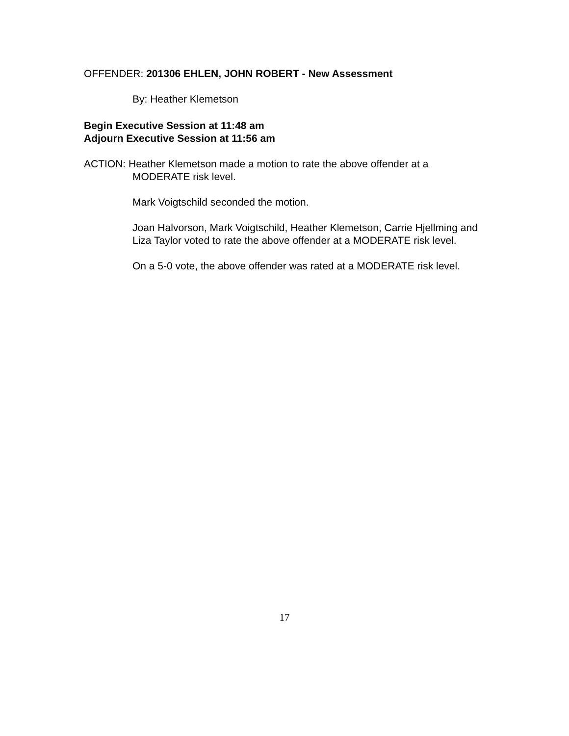OFFENDER: 201306 EHLEN, JOHN ROBERT - New Assessment
By: Heather Klemetson
Begin Executive Session at 11:48 am
Adjourn Executive Session at 11:56 am
ACTION: Heather Klemetson made a motion to rate the above offender at a
MODERATE risk level.
Mark Voigtschild seconded the motion.
Joan Halvorson, Mark Voigtschild, Heather Klemetson, Carrie Hjellming and Liza Taylor voted to rate the above offender at a MODERATE risk level.
On a 5-0 vote, the above offender was rated at a MODERATE risk level.
17